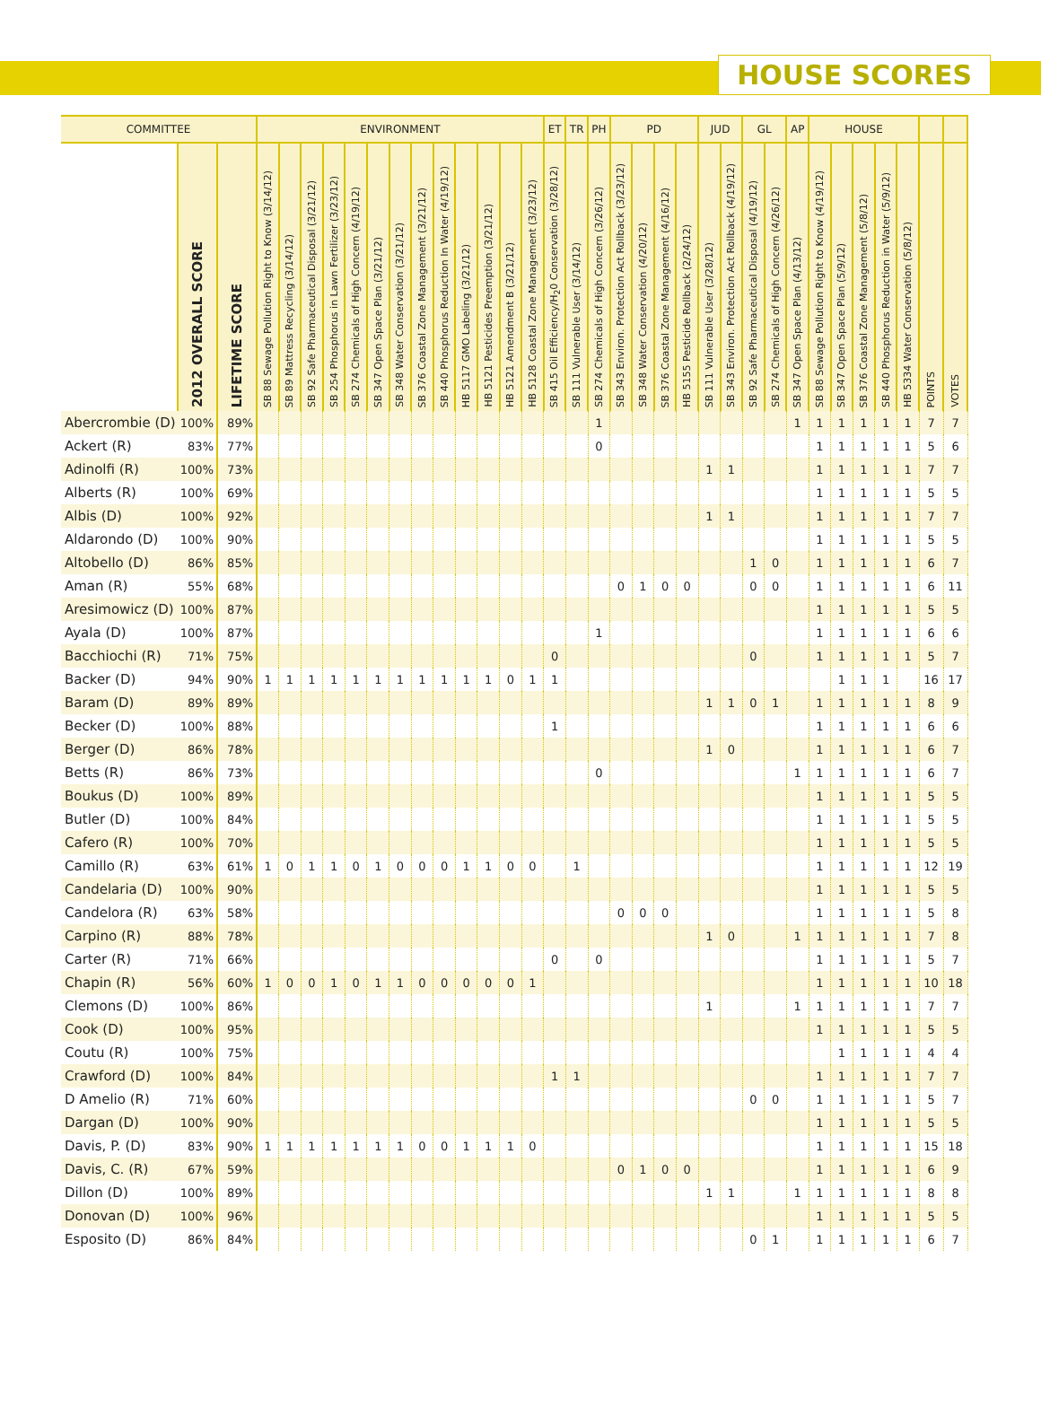HOUSE SCORES
| COMMITTEE | | | ENVIRONMENT | | | | | | | | | | | | | ET | TR | PH | PD | | | | JUD | | GL | | AP | HOUSE | | | | | | |
| --- | --- | --- | --- | --- | --- | --- | --- | --- | --- | --- | --- | --- | --- | --- | --- | --- | --- | --- | --- | --- | --- | --- | --- | --- | --- | --- | --- | --- | --- | --- | --- | --- | --- | --- |
| | 2012 OVERALL SCORE | LIFETIME SCORE | SB 88 Sewage Pollution Right to Know (3/14/12) | SB 89 Mattress Recycling (3/14/12) | SB 92 Safe Pharmaceutical Disposal (3/21/12) | SB 254 Phosphorus in Lawn Fertilizer (3/23/12) | SB 274 Chemicals of High Concern (4/19/12) | SB 347 Open Space Plan (3/21/12) | SB 348 Water Conservation (3/21/12) | SB 376 Coastal Zone Management (3/21/12) | SB 440 Phosphorus Reduction In Water (4/19/12) | HB 5117 GMO Labeling (3/21/12) | HB 5121 Pesticides Preemption (3/21/12) | HB 5121 Amendment B (3/21/12) | HB 5128 Coastal Zone Management (3/23/12) | SB 415 Oil Efficiency/H<sub>2</sub>0 Conservation (3/28/12) | SB 111 Vulnerable User (3/14/12) | SB 274 Chemicals of High Concern (3/26/12) | SB 343 Environ. Protection Act Rollback (3/23/12) | SB 348 Water Conservation (4/20/12) | SB 376 Coastal Zone Management (4/16/12) | HB 5155 Pesticide Rollback (2/24/12) | SB 111 Vulnerable User (3/28/12) | SB 343 Environ. Protection Act Rollback (4/19/12) | SB 92 Safe Pharmaceutical Disposal (4/19/12) | SB 274 Chemicals of High Concern (4/26/12) | SB 347 Open Space Plan (4/13/12) | SB 88 Sewage Pollution Right to Know (4/19/12) | SB 347 Open Space Plan (5/9/12) | SB 376 Coastal Zone Management (5/8/12) | SB 440 Phosphorus Reduction in Water (5/9/12) | HB 5334 Water Conservation (5/8/12) | POINTS | VOTES |
| Abercrombie (D) | 100% | 89% | | | | | | | | | | | | | | | | 1 | | | | | | | | | 1 | 1 | 1 | 1 | 1 | 1 | 7 | 7 |
| Ackert (R) | 83% | 77% | | | | | | | | | | | | | | | | 0 | | | | | | | | | | 1 | 1 | 1 | 1 | 1 | 5 | 6 |
| Adinolfi (R) | 100% | 73% | | | | | | | | | | | | | | | | | | | | | 1 | 1 | | | | 1 | 1 | 1 | 1 | 1 | 7 | 7 |
| Alberts (R) | 100% | 69% | | | | | | | | | | | | | | | | | | | | | | | | | | 1 | 1 | 1 | 1 | 1 | 5 | 5 |
| Albis (D) | 100% | 92% | | | | | | | | | | | | | | | | | | | | | 1 | 1 | | | | 1 | 1 | 1 | 1 | 1 | 7 | 7 |
| Aldarondo (D) | 100% | 90% | | | | | | | | | | | | | | | | | | | | | | | | | | 1 | 1 | 1 | 1 | 1 | 5 | 5 |
| Altobello (D) | 86% | 85% | | | | | | | | | | | | | | | | | | | | | | | 1 | 0 | | 1 | 1 | 1 | 1 | 1 | 6 | 7 |
| Aman (R) | 55% | 68% | | | | | | | | | | | | | | | | | 0 | 1 | 0 | 0 | | | 0 | 0 | | 1 | 1 | 1 | 1 | 1 | 6 | 11 |
| Aresimowicz (D) | 100% | 87% | | | | | | | | | | | | | | | | | | | | | | | | | | 1 | 1 | 1 | 1 | 1 | 5 | 5 |
| Ayala (D) | 100% | 87% | | | | | | | | | | | | | | | | 1 | | | | | | | | | | 1 | 1 | 1 | 1 | 1 | 6 | 6 |
| Bacchiochi (R) | 71% | 75% | | | | | | | | | | | | | | 0 | | | | | | | | | 0 | | | 1 | 1 | 1 | 1 | 1 | 5 | 7 |
| Backer (D) | 94% | 90% | 1 | 1 | 1 | 1 | 1 | 1 | 1 | 1 | 1 | 1 | 1 | 0 | 1 | 1 | | | | | | | | | | | | | 1 | 1 | 1 | | 16 | 17 |
| Baram (D) | 89% | 89% | | | | | | | | | | | | | | | | | | | | | 1 | 1 | 0 | 1 | | 1 | 1 | 1 | 1 | 1 | 8 | 9 |
| Becker (D) | 100% | 88% | | | | | | | | | | | | | | 1 | | | | | | | | | | | | 1 | 1 | 1 | 1 | 1 | 6 | 6 |
| Berger (D) | 86% | 78% | | | | | | | | | | | | | | | | | | | | | 1 | 0 | | | | 1 | 1 | 1 | 1 | 1 | 6 | 7 |
| Betts (R) | 86% | 73% | | | | | | | | | | | | | | | | 0 | | | | | | | | | 1 | 1 | 1 | 1 | 1 | 1 | 6 | 7 |
| Boukus (D) | 100% | 89% | | | | | | | | | | | | | | | | | | | | | | | | | | 1 | 1 | 1 | 1 | 1 | 5 | 5 |
| Butler (D) | 100% | 84% | | | | | | | | | | | | | | | | | | | | | | | | | | 1 | 1 | 1 | 1 | 1 | 5 | 5 |
| Cafero (R) | 100% | 70% | | | | | | | | | | | | | | | | | | | | | | | | | | 1 | 1 | 1 | 1 | 1 | 5 | 5 |
| Camillo (R) | 63% | 61% | 1 | 0 | 1 | 1 | 0 | 1 | 0 | 0 | 0 | 1 | 1 | 0 | 0 | | 1 | | | | | | | | | | | 1 | 1 | 1 | 1 | 1 | 12 | 19 |
| Candelaria (D) | 100% | 90% | | | | | | | | | | | | | | | | | | | | | | | | | | 1 | 1 | 1 | 1 | 1 | 5 | 5 |
| Candelora (R) | 63% | 58% | | | | | | | | | | | | | | | | | 0 | 0 | 0 | | | | | | | 1 | 1 | 1 | 1 | 1 | 5 | 8 |
| Carpino (R) | 88% | 78% | | | | | | | | | | | | | | | | | | | | | 1 | 0 | | | 1 | 1 | 1 | 1 | 1 | 1 | 7 | 8 |
| Carter (R) | 71% | 66% | | | | | | | | | | | | | | 0 | | 0 | | | | | | | | | | 1 | 1 | 1 | 1 | 1 | 5 | 7 |
| Chapin (R) | 56% | 60% | 1 | 0 | 0 | 1 | 0 | 1 | 1 | 0 | 0 | 0 | 0 | 0 | 1 | | | | | | | | | | | | | 1 | 1 | 1 | 1 | 1 | 10 | 18 |
| Clemons (D) | 100% | 86% | | | | | | | | | | | | | | | | | | | | | 1 | | | | 1 | 1 | 1 | 1 | 1 | 1 | 7 | 7 |
| Cook (D) | 100% | 95% | | | | | | | | | | | | | | | | | | | | | | | | | | 1 | 1 | 1 | 1 | 1 | 5 | 5 |
| Coutu (R) | 100% | 75% | | | | | | | | | | | | | | | | | | | | | | | | | | | 1 | 1 | 1 | 1 | 4 | 4 |
| Crawford (D) | 100% | 84% | | | | | | | | | | | | | | 1 | 1 | | | | | | | | | | | 1 | 1 | 1 | 1 | 1 | 7 | 7 |
| D Amelio (R) | 71% | 60% | | | | | | | | | | | | | | | | | | | | | | | 0 | 0 | | 1 | 1 | 1 | 1 | 1 | 5 | 7 |
| Dargan (D) | 100% | 90% | | | | | | | | | | | | | | | | | | | | | | | | | | 1 | 1 | 1 | 1 | 1 | 5 | 5 |
| Davis, P. (D) | 83% | 90% | 1 | 1 | 1 | 1 | 1 | 1 | 1 | 0 | 0 | 1 | 1 | 1 | 0 | | | | | | | | | | | | | 1 | 1 | 1 | 1 | 1 | 15 | 18 |
| Davis, C. (R) | 67% | 59% | | | | | | | | | | | | | | | | | 0 | 1 | 0 | 0 | | | | | | 1 | 1 | 1 | 1 | 1 | 6 | 9 |
| Dillon (D) | 100% | 89% | | | | | | | | | | | | | | | | | | | | | 1 | 1 | | | 1 | 1 | 1 | 1 | 1 | 1 | 8 | 8 |
| Donovan (D) | 100% | 96% | | | | | | | | | | | | | | | | | | | | | | | | | | 1 | 1 | 1 | 1 | 1 | 5 | 5 |
| Esposito (D) | 86% | 84% | | | | | | | | | | | | | | | | | | | | | | | 0 | 1 | | 1 | 1 | 1 | 1 | 1 | 6 | 7 |